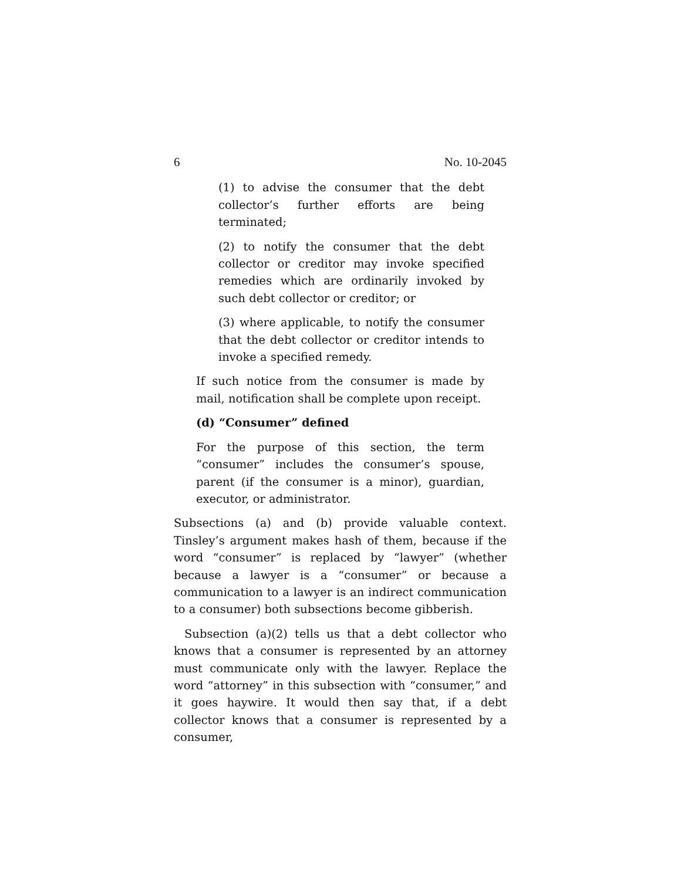6 No. 10-2045
(1) to advise the consumer that the debt collector’s further efforts are being terminated;
(2) to notify the consumer that the debt collector or creditor may invoke specified remedies which are ordinarily invoked by such debt collector or creditor; or
(3) where applicable, to notify the consumer that the debt collector or creditor intends to invoke a specified remedy.
If such notice from the consumer is made by mail, notification shall be complete upon receipt.
(d) “Consumer” defined
For the purpose of this section, the term “consumer” includes the consumer’s spouse, parent (if the consumer is a minor), guardian, executor, or administrator.
Subsections (a) and (b) provide valuable context. Tinsley’s argument makes hash of them, because if the word “consumer” is replaced by “lawyer” (whether because a lawyer is a “consumer” or because a communication to a lawyer is an indirect communication to a consumer) both subsections become gibberish.
Subsection (a)(2) tells us that a debt collector who knows that a consumer is represented by an attorney must communicate only with the lawyer. Replace the word “attorney” in this subsection with “consumer,” and it goes haywire. It would then say that, if a debt collector knows that a consumer is represented by a consumer,